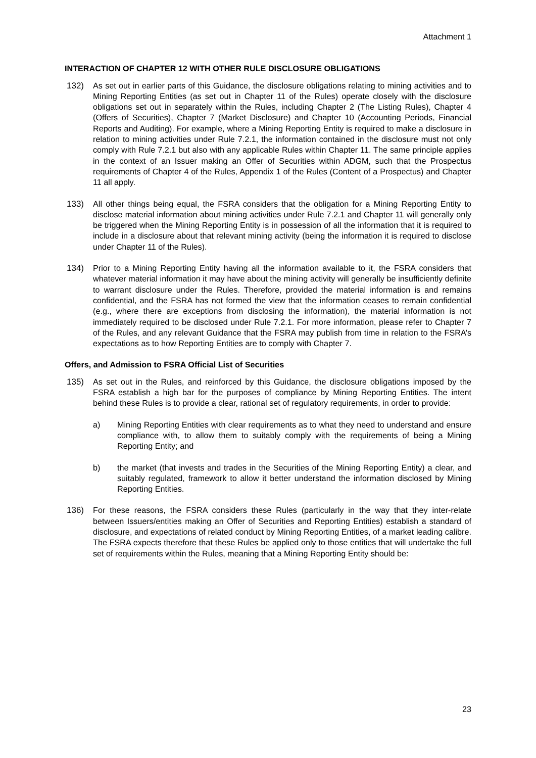Attachment 1
INTERACTION OF CHAPTER 12 WITH OTHER RULE DISCLOSURE OBLIGATIONS
132) As set out in earlier parts of this Guidance, the disclosure obligations relating to mining activities and to Mining Reporting Entities (as set out in Chapter 11 of the Rules) operate closely with the disclosure obligations set out in separately within the Rules, including Chapter 2 (The Listing Rules), Chapter 4 (Offers of Securities), Chapter 7 (Market Disclosure) and Chapter 10 (Accounting Periods, Financial Reports and Auditing). For example, where a Mining Reporting Entity is required to make a disclosure in relation to mining activities under Rule 7.2.1, the information contained in the disclosure must not only comply with Rule 7.2.1 but also with any applicable Rules within Chapter 11. The same principle applies in the context of an Issuer making an Offer of Securities within ADGM, such that the Prospectus requirements of Chapter 4 of the Rules, Appendix 1 of the Rules (Content of a Prospectus) and Chapter 11 all apply.
133) All other things being equal, the FSRA considers that the obligation for a Mining Reporting Entity to disclose material information about mining activities under Rule 7.2.1 and Chapter 11 will generally only be triggered when the Mining Reporting Entity is in possession of all the information that it is required to include in a disclosure about that relevant mining activity (being the information it is required to disclose under Chapter 11 of the Rules).
134) Prior to a Mining Reporting Entity having all the information available to it, the FSRA considers that whatever material information it may have about the mining activity will generally be insufficiently definite to warrant disclosure under the Rules. Therefore, provided the material information is and remains confidential, and the FSRA has not formed the view that the information ceases to remain confidential (e.g., where there are exceptions from disclosing the information), the material information is not immediately required to be disclosed under Rule 7.2.1. For more information, please refer to Chapter 7 of the Rules, and any relevant Guidance that the FSRA may publish from time in relation to the FSRA’s expectations as to how Reporting Entities are to comply with Chapter 7.
Offers, and Admission to FSRA Official List of Securities
135) As set out in the Rules, and reinforced by this Guidance, the disclosure obligations imposed by the FSRA establish a high bar for the purposes of compliance by Mining Reporting Entities. The intent behind these Rules is to provide a clear, rational set of regulatory requirements, in order to provide:
a) Mining Reporting Entities with clear requirements as to what they need to understand and ensure compliance with, to allow them to suitably comply with the requirements of being a Mining Reporting Entity; and
b) the market (that invests and trades in the Securities of the Mining Reporting Entity) a clear, and suitably regulated, framework to allow it better understand the information disclosed by Mining Reporting Entities.
136) For these reasons, the FSRA considers these Rules (particularly in the way that they inter-relate between Issuers/entities making an Offer of Securities and Reporting Entities) establish a standard of disclosure, and expectations of related conduct by Mining Reporting Entities, of a market leading calibre. The FSRA expects therefore that these Rules be applied only to those entities that will undertake the full set of requirements within the Rules, meaning that a Mining Reporting Entity should be:
23